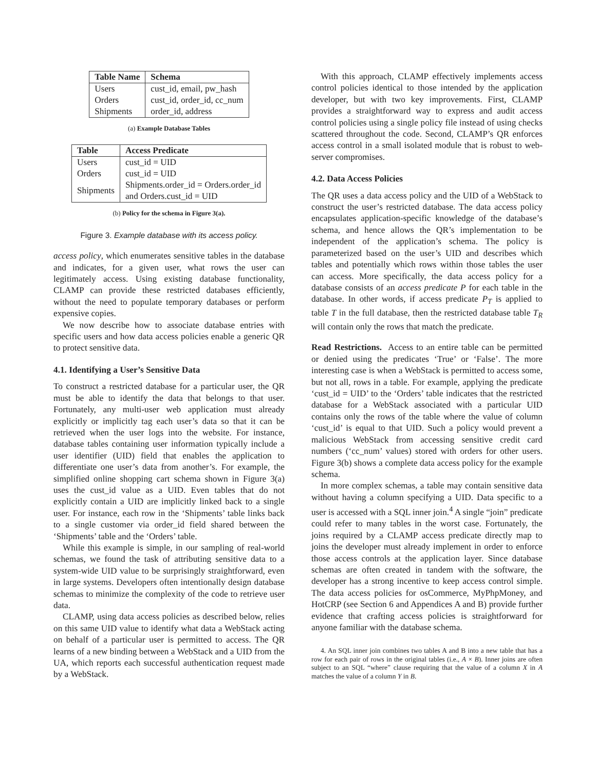| Table Name | Schema |
| --- | --- |
| Users | cust_id, email, pw_hash |
| Orders | cust_id, order_id, cc_num |
| Shipments | order_id, address |
(a) Example Database Tables
| Table | Access Predicate |
| --- | --- |
| Users | cust_id = UID |
| Orders | cust_id = UID |
| Shipments | Shipments.order_id = Orders.order_id and Orders.cust_id = UID |
(b) Policy for the schema in Figure 3(a).
Figure 3. Example database with its access policy.
access policy, which enumerates sensitive tables in the database and indicates, for a given user, what rows the user can legitimately access. Using existing database functionality, CLAMP can provide these restricted databases efficiently, without the need to populate temporary databases or perform expensive copies.
We now describe how to associate database entries with specific users and how data access policies enable a generic QR to protect sensitive data.
4.1. Identifying a User’s Sensitive Data
To construct a restricted database for a particular user, the QR must be able to identify the data that belongs to that user. Fortunately, any multi-user web application must already explicitly or implicitly tag each user’s data so that it can be retrieved when the user logs into the website. For instance, database tables containing user information typically include a user identifier (UID) field that enables the application to differentiate one user’s data from another’s. For example, the simplified online shopping cart schema shown in Figure 3(a) uses the cust_id value as a UID. Even tables that do not explicitly contain a UID are implicitly linked back to a single user. For instance, each row in the ‘Shipments’ table links back to a single customer via order_id field shared between the ‘Shipments’ table and the ‘Orders’ table.
While this example is simple, in our sampling of real-world schemas, we found the task of attributing sensitive data to a system-wide UID value to be surprisingly straightforward, even in large systems. Developers often intentionally design database schemas to minimize the complexity of the code to retrieve user data.
CLAMP, using data access policies as described below, relies on this same UID value to identify what data a WebStack acting on behalf of a particular user is permitted to access. The QR learns of a new binding between a WebStack and a UID from the UA, which reports each successful authentication request made by a WebStack.
With this approach, CLAMP effectively implements access control policies identical to those intended by the application developer, but with two key improvements. First, CLAMP provides a straightforward way to express and audit access control policies using a single policy file instead of using checks scattered throughout the code. Second, CLAMP’s QR enforces access control in a small isolated module that is robust to web-server compromises.
4.2. Data Access Policies
The QR uses a data access policy and the UID of a WebStack to construct the user’s restricted database. The data access policy encapsulates application-specific knowledge of the database’s schema, and hence allows the QR’s implementation to be independent of the application’s schema. The policy is parameterized based on the user’s UID and describes which tables and potentially which rows within those tables the user can access. More specifically, the data access policy for a database consists of an access predicate P for each table in the database. In other words, if access predicate P<sub>T</sub> is applied to table T in the full database, then the restricted database table T<sub>R</sub> will contain only the rows that match the predicate.
Read Restrictions. Access to an entire table can be permitted or denied using the predicates ‘True’ or ‘False’. The more interesting case is when a WebStack is permitted to access some, but not all, rows in a table. For example, applying the predicate ‘cust_id = UID’ to the ‘Orders’ table indicates that the restricted database for a WebStack associated with a particular UID contains only the rows of the table where the value of column ‘cust_id’ is equal to that UID. Such a policy would prevent a malicious WebStack from accessing sensitive credit card numbers (‘cc_num’ values) stored with orders for other users. Figure 3(b) shows a complete data access policy for the example schema.
In more complex schemas, a table may contain sensitive data without having a column specifying a UID. Data specific to a user is accessed with a SQL inner join.<sup>4</sup> A single “join” predicate could refer to many tables in the worst case. Fortunately, the joins required by a CLAMP access predicate directly map to joins the developer must already implement in order to enforce those access controls at the application layer. Since database schemas are often created in tandem with the software, the developer has a strong incentive to keep access control simple. The data access policies for osCommerce, MyPhpMoney, and HotCRP (see Section 6 and Appendices A and B) provide further evidence that crafting access policies is straightforward for anyone familiar with the database schema.
4. An SQL inner join combines two tables A and B into a new table that has a row for each pair of rows in the original tables (i.e., A × B). Inner joins are often subject to an SQL “where” clause requiring that the value of a column X in A matches the value of a column Y in B.